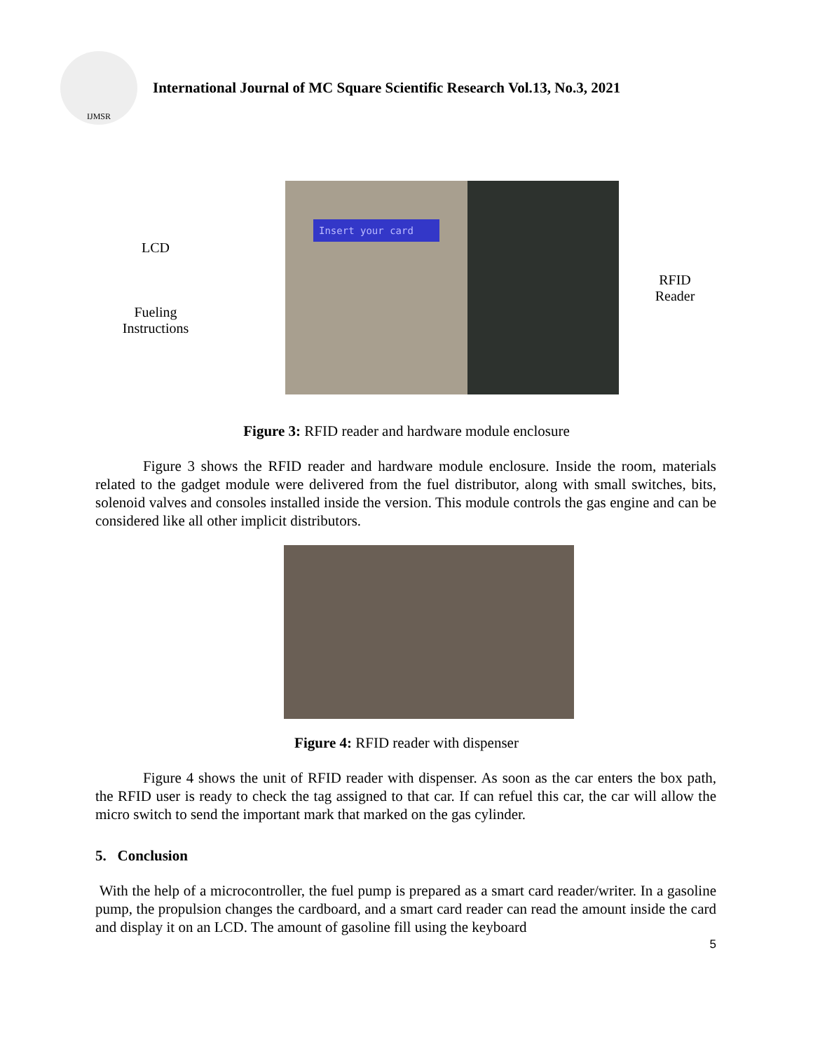IJMSR
International Journal of MC Square Scientific Research Vol.13, No.3, 2021
LCD
Fueling
Instructions
Insert your card
RFID
Reader
Figure 3: RFID reader and hardware module enclosure
Figure 3 shows the RFID reader and hardware module enclosure. Inside the room, materials related to the gadget module were delivered from the fuel distributor, along with small switches, bits, solenoid valves and consoles installed inside the version. This module controls the gas engine and can be considered like all other implicit distributors.
Figure 4: RFID reader with dispenser
Figure 4 shows the unit of RFID reader with dispenser. As soon as the car enters the box path, the RFID user is ready to check the tag assigned to that car. If can refuel this car, the car will allow the micro switch to send the important mark that marked on the gas cylinder.
5. Conclusion
With the help of a microcontroller, the fuel pump is prepared as a smart card reader/writer. In a gasoline pump, the propulsion changes the cardboard, and a smart card reader can read the amount inside the card and display it on an LCD. The amount of gasoline fill using the keyboard
5